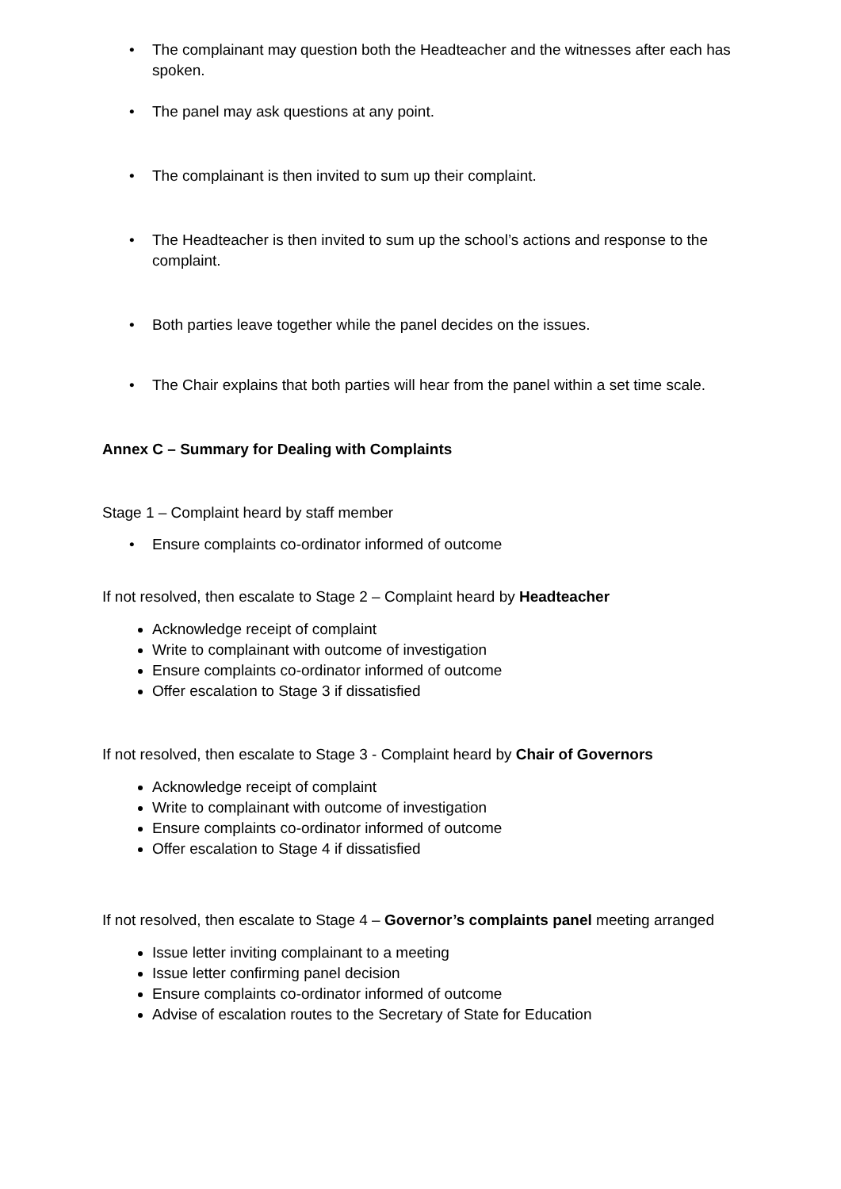• The complainant may question both the Headteacher and the witnesses after each has spoken.
• The panel may ask questions at any point.
• The complainant is then invited to sum up their complaint.
• The Headteacher is then invited to sum up the school’s actions and response to the complaint.
• Both parties leave together while the panel decides on the issues.
• The Chair explains that both parties will hear from the panel within a set time scale.
Annex C – Summary for Dealing with Complaints
Stage 1 – Complaint heard by staff member
• Ensure complaints co-ordinator informed of outcome
If not resolved, then escalate to Stage 2 – Complaint heard by Headteacher
Acknowledge receipt of complaint
Write to complainant with outcome of investigation
Ensure complaints co-ordinator informed of outcome
Offer escalation to Stage 3 if dissatisfied
If not resolved, then escalate to Stage 3 - Complaint heard by Chair of Governors
Acknowledge receipt of complaint
Write to complainant with outcome of investigation
Ensure complaints co-ordinator informed of outcome
Offer escalation to Stage 4 if dissatisfied
If not resolved, then escalate to Stage 4 – Governor’s complaints panel meeting arranged
Issue letter inviting complainant to a meeting
Issue letter confirming panel decision
Ensure complaints co-ordinator informed of outcome
Advise of escalation routes to the Secretary of State for Education